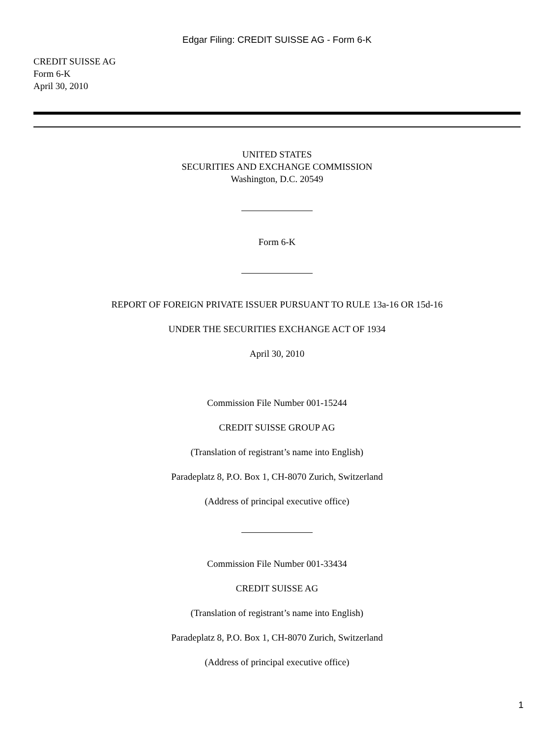Edgar Filing: CREDIT SUISSE AG - Form 6-K
CREDIT SUISSE AG
Form 6-K
April 30, 2010
UNITED STATES
SECURITIES AND EXCHANGE COMMISSION
Washington, D.C. 20549
Form 6-K
REPORT OF FOREIGN PRIVATE ISSUER PURSUANT TO RULE 13a-16 OR 15d-16
UNDER THE SECURITIES EXCHANGE ACT OF 1934
April 30, 2010
Commission File Number 001-15244
CREDIT SUISSE GROUP AG
(Translation of registrant’s name into English)
Paradeplatz 8, P.O. Box 1, CH-8070 Zurich, Switzerland
(Address of principal executive office)
Commission File Number 001-33434
CREDIT SUISSE AG
(Translation of registrant’s name into English)
Paradeplatz 8, P.O. Box 1, CH-8070 Zurich, Switzerland
(Address of principal executive office)
1